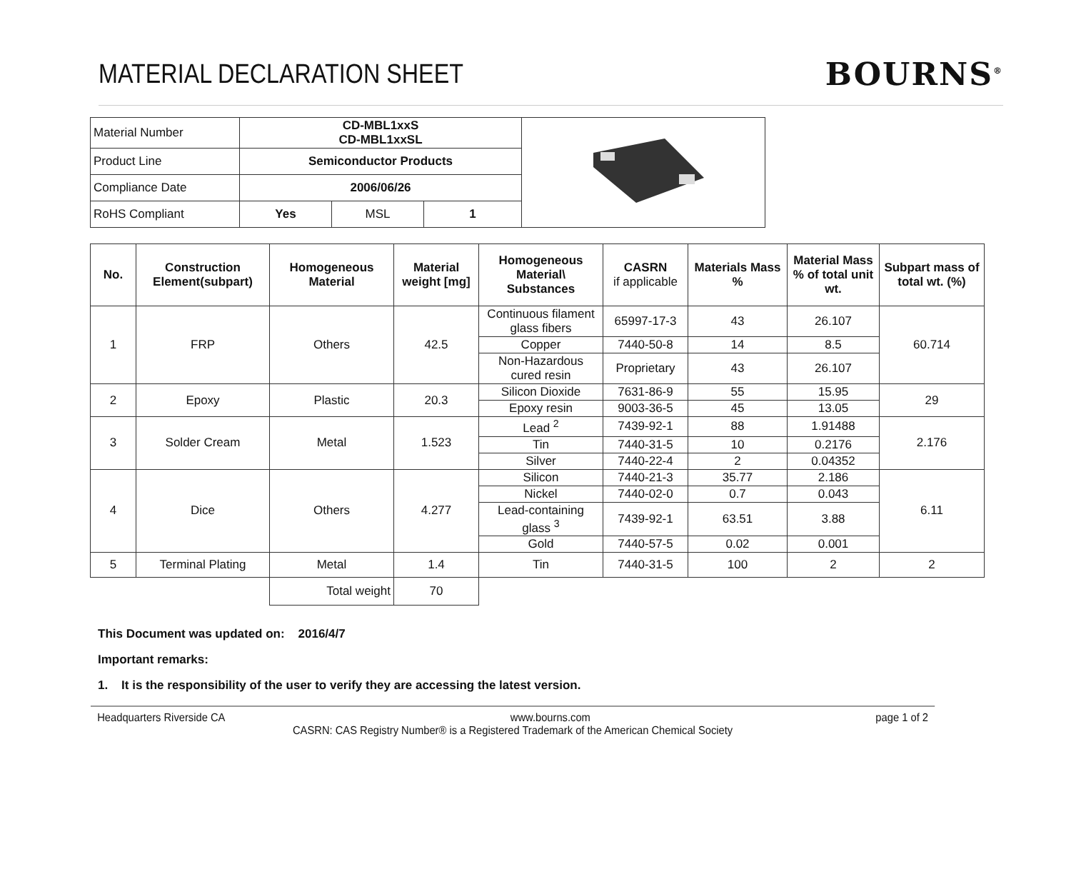MATERIAL DECLARATION SHEET
BOURNS<sup>®</sup>
| Material Number | CD-MBL1xxS CD-MBL1xxSL | | | |
| Product Line | Semiconductor Products | | | |
| Compliance Date | 2006/06/26 | | | |
| RoHS Compliant | Yes | MSL | 1 | |
| No. | Construction Element(subpart) | Homogeneous Material | Material weight [mg] | Homogeneous Material\ Substances | CASRN if applicable | Materials Mass % | Material Mass % of total unit wt. | Subpart mass of total wt. (%) |
| --- | --- | --- | --- | --- | --- | --- | --- | --- |
| 1 | FRP | Others | 42.5 | Continuous filament glass fibers | 65997-17-3 | 43 | 26.107 | 60.714 |
| | | | | Copper | 7440-50-8 | 14 | 8.5 | |
| | | | | Non-Hazardous cured resin | Proprietary | 43 | 26.107 | |
| 2 | Epoxy | Plastic | 20.3 | Silicon Dioxide | 7631-86-9 | 55 | 15.95 | 29 |
| | | | | Epoxy resin | 9003-36-5 | 45 | 13.05 | |
| 3 | Solder Cream | Metal | 1.523 | Lead <sup>2</sup> | 7439-92-1 | 88 | 1.91488 | 2.176 |
| | | | | Tin | 7440-31-5 | 10 | 0.2176 | |
| | | | | Silver | 7440-22-4 | 2 | 0.04352 | |
| 4 | Dice | Others | 4.277 | Silicon | 7440-21-3 | 35.77 | 2.186 | 6.11 |
| | | | | Nickel | 7440-02-0 | 0.7 | 0.043 | |
| | | | | Lead-containing glass <sup>3</sup> | 7439-92-1 | 63.51 | 3.88 | |
| | | | | Gold | 7440-57-5 | 0.02 | 0.001 | |
| 5 | Terminal Plating | Metal | 1.4 | Tin | 7440-31-5 | 100 | 2 | 2 |
| | | Total weight | 70 | | | | | |
This Document was updated on: 2016/4/7
Important remarks:
1. It is the responsibility of the user to verify they are accessing the latest version.
Headquarters Riverside CA www.bourns.com page 1 of 2
CASRN: CAS Registry Number® is a Registered Trademark of the American Chemical Society